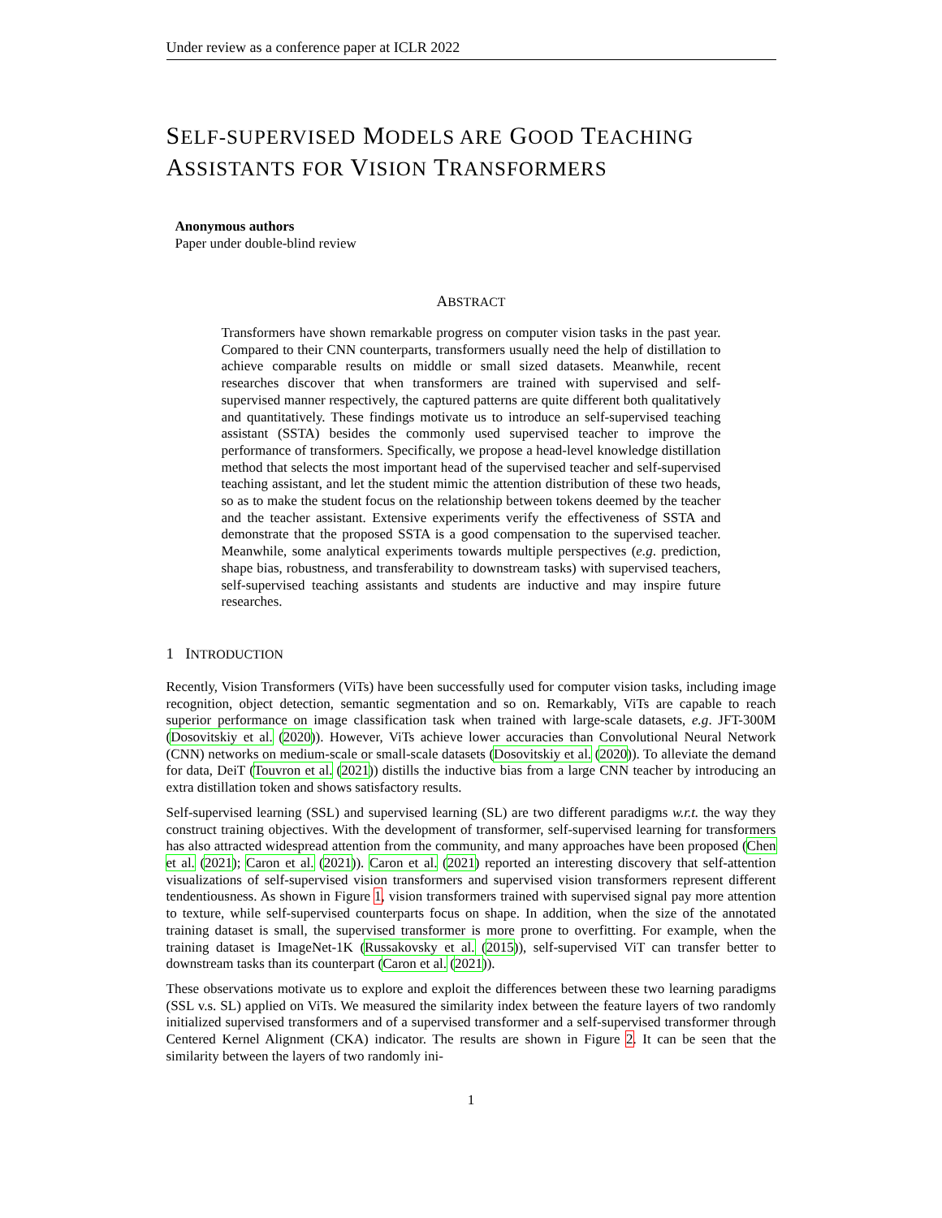Under review as a conference paper at ICLR 2022
SELF-SUPERVISED MODELS ARE GOOD TEACHING
ASSISTANTS FOR VISION TRANSFORMERS
Anonymous authors
Paper under double-blind review
ABSTRACT
Transformers have shown remarkable progress on computer vision tasks in the past year. Compared to their CNN counterparts, transformers usually need the help of distillation to achieve comparable results on middle or small sized datasets. Meanwhile, recent researches discover that when transformers are trained with supervised and self-supervised manner respectively, the captured patterns are quite different both qualitatively and quantitatively. These findings motivate us to introduce an self-supervised teaching assistant (SSTA) besides the commonly used supervised teacher to improve the performance of transformers. Specifically, we propose a head-level knowledge distillation method that selects the most important head of the supervised teacher and self-supervised teaching assistant, and let the student mimic the attention distribution of these two heads, so as to make the student focus on the relationship between tokens deemed by the teacher and the teacher assistant. Extensive experiments verify the effectiveness of SSTA and demonstrate that the proposed SSTA is a good compensation to the supervised teacher. Meanwhile, some analytical experiments towards multiple perspectives (e.g. prediction, shape bias, robustness, and transferability to downstream tasks) with supervised teachers, self-supervised teaching assistants and students are inductive and may inspire future researches.
1 INTRODUCTION
Recently, Vision Transformers (ViTs) have been successfully used for computer vision tasks, including image recognition, object detection, semantic segmentation and so on. Remarkably, ViTs are capable to reach superior performance on image classification task when trained with large-scale datasets, e.g. JFT-300M (Dosovitskiy et al. (2020)). However, ViTs achieve lower accuracies than Convolutional Neural Network (CNN) networks on medium-scale or small-scale datasets (Dosovitskiy et al. (2020)). To alleviate the demand for data, DeiT (Touvron et al. (2021)) distills the inductive bias from a large CNN teacher by introducing an extra distillation token and shows satisfactory results.
Self-supervised learning (SSL) and supervised learning (SL) are two different paradigms w.r.t. the way they construct training objectives. With the development of transformer, self-supervised learning for transformers has also attracted widespread attention from the community, and many approaches have been proposed (Chen et al. (2021); Caron et al. (2021)). Caron et al. (2021) reported an interesting discovery that self-attention visualizations of self-supervised vision transformers and supervised vision transformers represent different tendentiousness. As shown in Figure 1, vision transformers trained with supervised signal pay more attention to texture, while self-supervised counterparts focus on shape. In addition, when the size of the annotated training dataset is small, the supervised transformer is more prone to overfitting. For example, when the training dataset is ImageNet-1K (Russakovsky et al. (2015)), self-supervised ViT can transfer better to downstream tasks than its counterpart (Caron et al. (2021)).
These observations motivate us to explore and exploit the differences between these two learning paradigms (SSL v.s. SL) applied on ViTs. We measured the similarity index between the feature layers of two randomly initialized supervised transformers and of a supervised transformer and a self-supervised transformer through Centered Kernel Alignment (CKA) indicator. The results are shown in Figure 2. It can be seen that the similarity between the layers of two randomly ini-
1